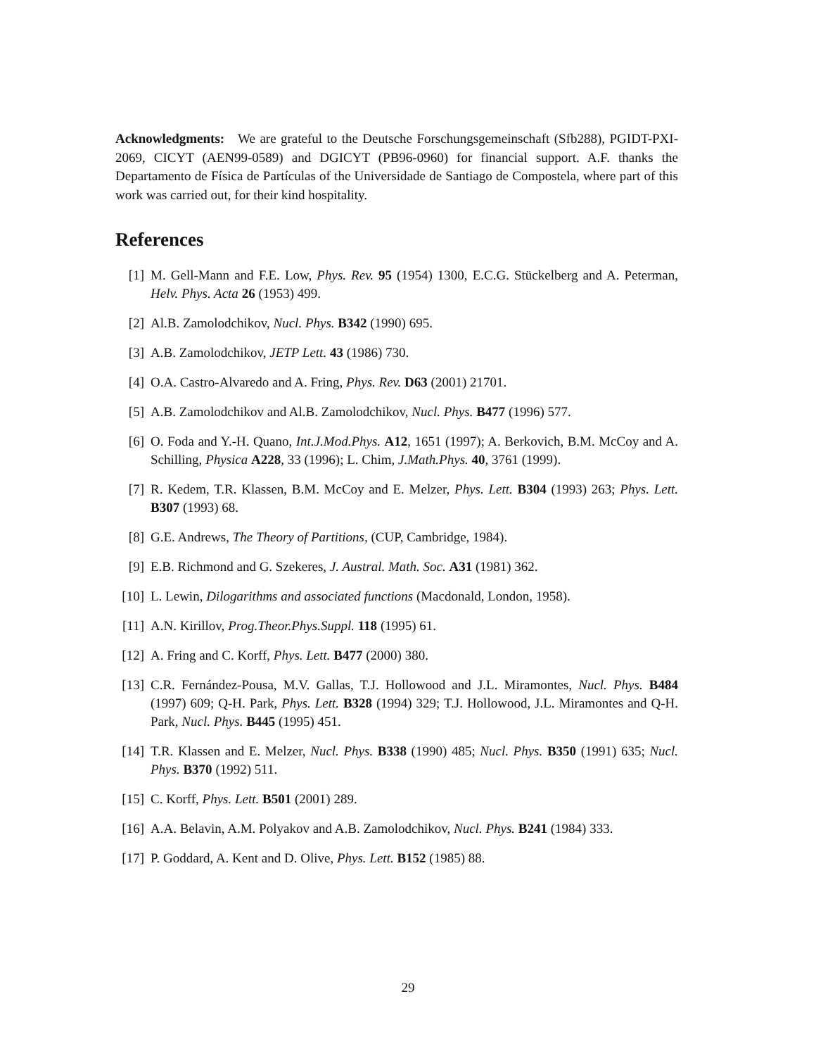Acknowledgments: We are grateful to the Deutsche Forschungsgemeinschaft (Sfb288), PGIDT-PXI-2069, CICYT (AEN99-0589) and DGICYT (PB96-0960) for financial support. A.F. thanks the Departamento de Física de Partículas of the Universidade de Santiago de Compostela, where part of this work was carried out, for their kind hospitality.
References
[1] M. Gell-Mann and F.E. Low, Phys. Rev. 95 (1954) 1300, E.C.G. Stückelberg and A. Peterman, Helv. Phys. Acta 26 (1953) 499.
[2] Al.B. Zamolodchikov, Nucl. Phys. B342 (1990) 695.
[3] A.B. Zamolodchikov, JETP Lett. 43 (1986) 730.
[4] O.A. Castro-Alvaredo and A. Fring, Phys. Rev. D63 (2001) 21701.
[5] A.B. Zamolodchikov and Al.B. Zamolodchikov, Nucl. Phys. B477 (1996) 577.
[6] O. Foda and Y.-H. Quano, Int.J.Mod.Phys. A12, 1651 (1997); A. Berkovich, B.M. McCoy and A. Schilling, Physica A228, 33 (1996); L. Chim, J.Math.Phys. 40, 3761 (1999).
[7] R. Kedem, T.R. Klassen, B.M. McCoy and E. Melzer, Phys. Lett. B304 (1993) 263; Phys. Lett. B307 (1993) 68.
[8] G.E. Andrews, The Theory of Partitions, (CUP, Cambridge, 1984).
[9] E.B. Richmond and G. Szekeres, J. Austral. Math. Soc. A31 (1981) 362.
[10] L. Lewin, Dilogarithms and associated functions (Macdonald, London, 1958).
[11] A.N. Kirillov, Prog.Theor.Phys.Suppl. 118 (1995) 61.
[12] A. Fring and C. Korff, Phys. Lett. B477 (2000) 380.
[13] C.R. Fernández-Pousa, M.V. Gallas, T.J. Hollowood and J.L. Miramontes, Nucl. Phys. B484 (1997) 609; Q-H. Park, Phys. Lett. B328 (1994) 329; T.J. Hollowood, J.L. Miramontes and Q-H. Park, Nucl. Phys. B445 (1995) 451.
[14] T.R. Klassen and E. Melzer, Nucl. Phys. B338 (1990) 485; Nucl. Phys. B350 (1991) 635; Nucl. Phys. B370 (1992) 511.
[15] C. Korff, Phys. Lett. B501 (2001) 289.
[16] A.A. Belavin, A.M. Polyakov and A.B. Zamolodchikov, Nucl. Phys. B241 (1984) 333.
[17] P. Goddard, A. Kent and D. Olive, Phys. Lett. B152 (1985) 88.
29